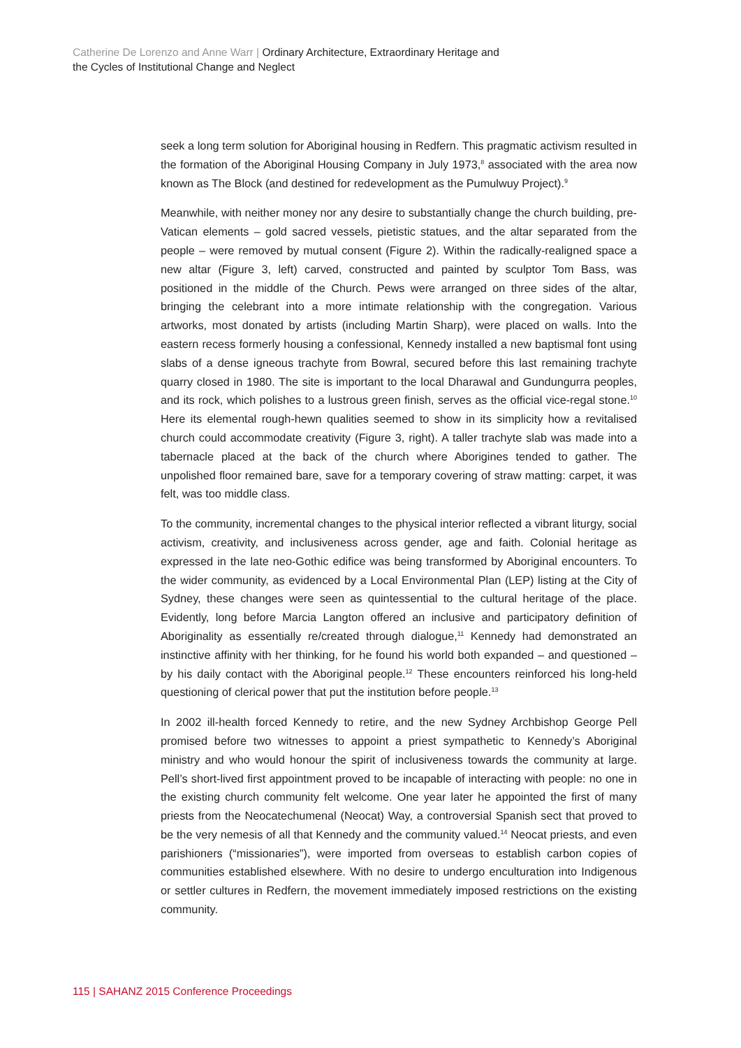Catherine De Lorenzo and Anne Warr | Ordinary Architecture, Extraordinary Heritage and
the Cycles of Institutional Change and Neglect
seek a long term solution for Aboriginal housing in Redfern. This pragmatic activism resulted in the formation of the Aboriginal Housing Company in July 1973,<sup>8</sup> associated with the area now known as The Block (and destined for redevelopment as the Pumulwuy Project).<sup>9</sup>
Meanwhile, with neither money nor any desire to substantially change the church building, pre-Vatican elements – gold sacred vessels, pietistic statues, and the altar separated from the people – were removed by mutual consent (Figure 2). Within the radically-realigned space a new altar (Figure 3, left) carved, constructed and painted by sculptor Tom Bass, was positioned in the middle of the Church. Pews were arranged on three sides of the altar, bringing the celebrant into a more intimate relationship with the congregation. Various artworks, most donated by artists (including Martin Sharp), were placed on walls. Into the eastern recess formerly housing a confessional, Kennedy installed a new baptismal font using slabs of a dense igneous trachyte from Bowral, secured before this last remaining trachyte quarry closed in 1980. The site is important to the local Dharawal and Gundungurra peoples, and its rock, which polishes to a lustrous green finish, serves as the official vice-regal stone.<sup>10</sup> Here its elemental rough-hewn qualities seemed to show in its simplicity how a revitalised church could accommodate creativity (Figure 3, right). A taller trachyte slab was made into a tabernacle placed at the back of the church where Aborigines tended to gather. The unpolished floor remained bare, save for a temporary covering of straw matting: carpet, it was felt, was too middle class.
To the community, incremental changes to the physical interior reflected a vibrant liturgy, social activism, creativity, and inclusiveness across gender, age and faith. Colonial heritage as expressed in the late neo-Gothic edifice was being transformed by Aboriginal encounters. To the wider community, as evidenced by a Local Environmental Plan (LEP) listing at the City of Sydney, these changes were seen as quintessential to the cultural heritage of the place. Evidently, long before Marcia Langton offered an inclusive and participatory definition of Aboriginality as essentially re/created through dialogue,<sup>11</sup> Kennedy had demonstrated an instinctive affinity with her thinking, for he found his world both expanded – and questioned – by his daily contact with the Aboriginal people.<sup>12</sup> These encounters reinforced his long-held questioning of clerical power that put the institution before people.<sup>13</sup>
In 2002 ill-health forced Kennedy to retire, and the new Sydney Archbishop George Pell promised before two witnesses to appoint a priest sympathetic to Kennedy’s Aboriginal ministry and who would honour the spirit of inclusiveness towards the community at large. Pell’s short-lived first appointment proved to be incapable of interacting with people: no one in the existing church community felt welcome. One year later he appointed the first of many priests from the Neocatechumenal (Neocat) Way, a controversial Spanish sect that proved to be the very nemesis of all that Kennedy and the community valued.<sup>14</sup> Neocat priests, and even parishioners (“missionaries”), were imported from overseas to establish carbon copies of communities established elsewhere. With no desire to undergo enculturation into Indigenous or settler cultures in Redfern, the movement immediately imposed restrictions on the existing community.
115 | SAHANZ 2015 Conference Proceedings